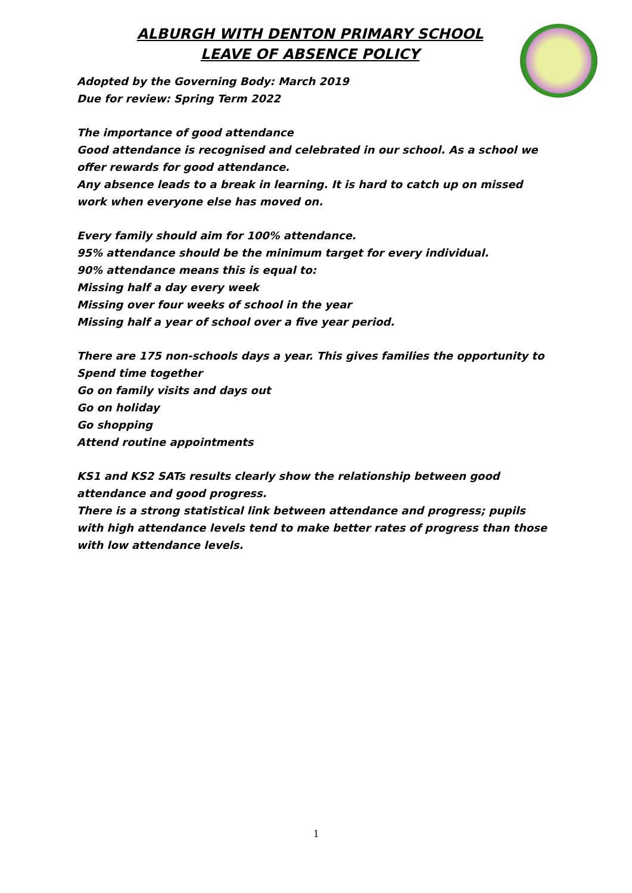ALBURGH WITH DENTON PRIMARY SCHOOL
LEAVE OF ABSENCE POLICY
Adopted by the Governing Body: March 2019
Due for review: Spring Term 2022
The importance of good attendance
Good attendance is recognised and celebrated in our school. As a school we offer rewards for good attendance.
Any absence leads to a break in learning. It is hard to catch up on missed work when everyone else has moved on.
Every family should aim for 100% attendance.
95% attendance should be the minimum target for every individual.
90% attendance means this is equal to:
Missing half a day every week
Missing over four weeks of school in the year
Missing half a year of school over a five year period.
There are 175 non-schools days a year. This gives families the opportunity to
Spend time together
Go on family visits and days out
Go on holiday
Go shopping
Attend routine appointments
KS1 and KS2 SATs results clearly show the relationship between good attendance and good progress.
There is a strong statistical link between attendance and progress; pupils with high attendance levels tend to make better rates of progress than those with low attendance levels.
1